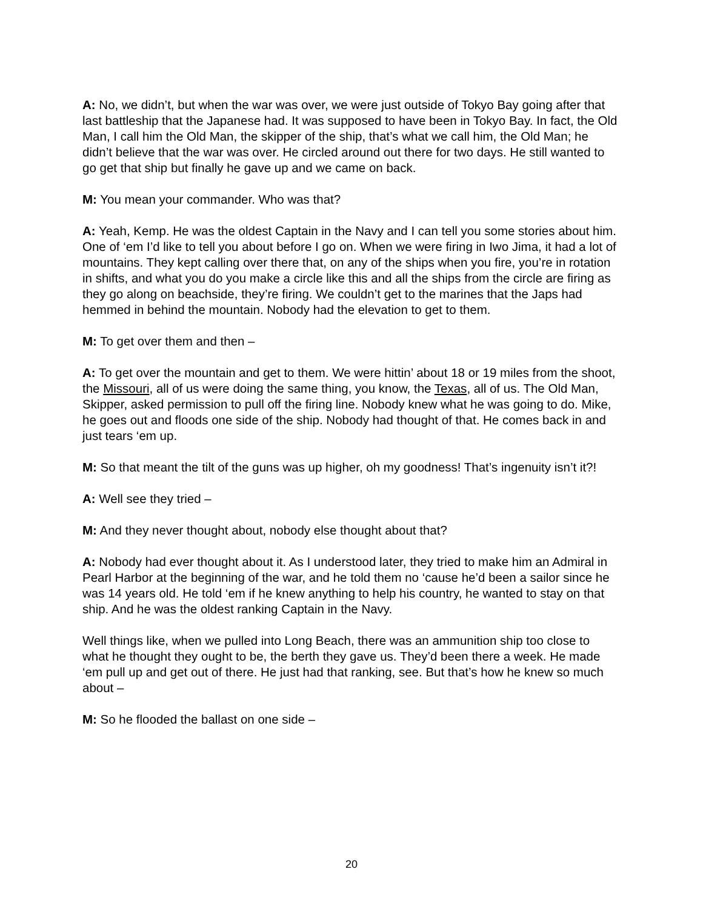A: No, we didn’t, but when the war was over, we were just outside of Tokyo Bay going after that last battleship that the Japanese had. It was supposed to have been in Tokyo Bay. In fact, the Old Man, I call him the Old Man, the skipper of the ship, that’s what we call him, the Old Man; he didn’t believe that the war was over. He circled around out there for two days. He still wanted to go get that ship but finally he gave up and we came on back.
M: You mean your commander. Who was that?
A: Yeah, Kemp. He was the oldest Captain in the Navy and I can tell you some stories about him. One of ‘em I’d like to tell you about before I go on. When we were firing in Iwo Jima, it had a lot of mountains. They kept calling over there that, on any of the ships when you fire, you’re in rotation in shifts, and what you do you make a circle like this and all the ships from the circle are firing as they go along on beachside, they’re firing. We couldn’t get to the marines that the Japs had hemmed in behind the mountain. Nobody had the elevation to get to them.
M: To get over them and then –
A: To get over the mountain and get to them. We were hittin’ about 18 or 19 miles from the shoot, the Missouri, all of us were doing the same thing, you know, the Texas, all of us. The Old Man, Skipper, asked permission to pull off the firing line. Nobody knew what he was going to do. Mike, he goes out and floods one side of the ship. Nobody had thought of that. He comes back in and just tears ‘em up.
M: So that meant the tilt of the guns was up higher, oh my goodness! That’s ingenuity isn’t it?!
A: Well see they tried –
M: And they never thought about, nobody else thought about that?
A: Nobody had ever thought about it. As I understood later, they tried to make him an Admiral in Pearl Harbor at the beginning of the war, and he told them no ‘cause he’d been a sailor since he was 14 years old. He told ‘em if he knew anything to help his country, he wanted to stay on that ship. And he was the oldest ranking Captain in the Navy.
Well things like, when we pulled into Long Beach, there was an ammunition ship too close to what he thought they ought to be, the berth they gave us. They’d been there a week. He made ‘em pull up and get out of there. He just had that ranking, see. But that’s how he knew so much about –
M: So he flooded the ballast on one side –
20